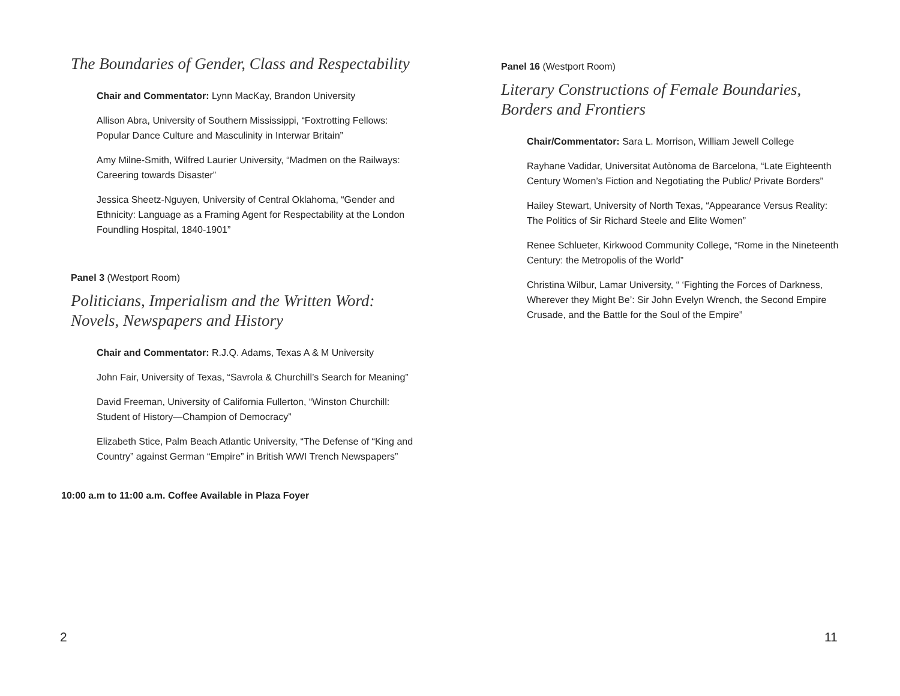The Boundaries of Gender, Class and Respectability
Chair and Commentator: Lynn MacKay, Brandon University
Allison Abra, University of Southern Mississippi, “Foxtrotting Fellows: Popular Dance Culture and Masculinity in Interwar Britain”
Amy Milne-Smith, Wilfred Laurier University, “Madmen on the Railways: Careering towards Disaster”
Jessica Sheetz-Nguyen, University of Central Oklahoma, “Gender and Ethnicity: Language as a Framing Agent for Respectability at the London Foundling Hospital, 1840-1901”
Panel 3 (Westport Room)
Politicians, Imperialism and the Written Word:
Novels, Newspapers and History
Chair and Commentator: R.J.Q. Adams, Texas A & M University
John Fair, University of Texas, “Savrola & Churchill’s Search for Meaning”
David Freeman, University of California Fullerton, “Winston Churchill: Student of History—Champion of Democracy”
Elizabeth Stice, Palm Beach Atlantic University, “The Defense of “King and Country” against German “Empire” in British WWI Trench Newspapers”
10:00 a.m to 11:00 a.m. Coffee Available in Plaza Foyer
2
Panel 16 (Westport Room)
Literary Constructions of Female Boundaries, Borders and Frontiers
Chair/Commentator: Sara L. Morrison, William Jewell College
Rayhane Vadidar, Universitat Autònoma de Barcelona, “Late Eighteenth Century Women’s Fiction and Negotiating the Public/ Private Borders”
Hailey Stewart, University of North Texas, “Appearance Versus Reality: The Politics of Sir Richard Steele and Elite Women”
Renee Schlueter, Kirkwood Community College, “Rome in the Nineteenth Century: the Metropolis of the World”
Christina Wilbur, Lamar University, “ ‘Fighting the Forces of Darkness, Wherever they Might Be’: Sir John Evelyn Wrench, the Second Empire Crusade, and the Battle for the Soul of the Empire”
11